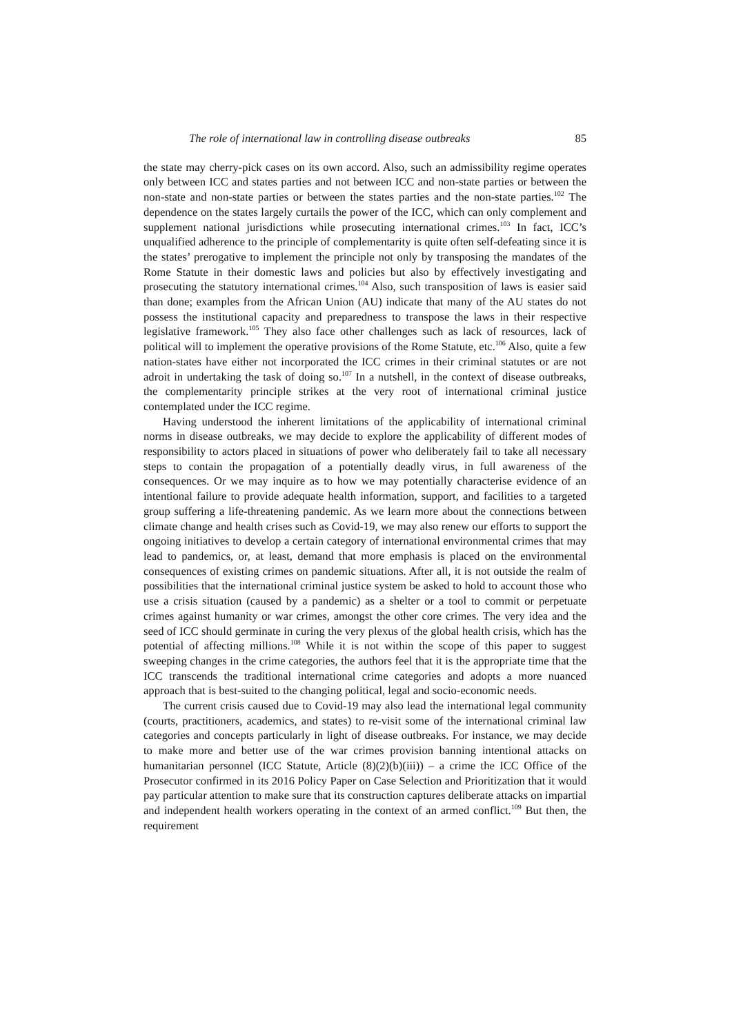The role of international law in controlling disease outbreaks 85
the state may cherry-pick cases on its own accord. Also, such an admissibility regime operates only between ICC and states parties and not between ICC and non-state parties or between the non-state and non-state parties or between the states parties and the non-state parties.<sup>102</sup> The dependence on the states largely curtails the power of the ICC, which can only complement and supplement national jurisdictions while prosecuting international crimes.<sup>103</sup> In fact, ICC’s unqualified adherence to the principle of complementarity is quite often self-defeating since it is the states’ prerogative to implement the principle not only by transposing the mandates of the Rome Statute in their domestic laws and policies but also by effectively investigating and prosecuting the statutory international crimes.<sup>104</sup> Also, such transposition of laws is easier said than done; examples from the African Union (AU) indicate that many of the AU states do not possess the institutional capacity and preparedness to transpose the laws in their respective legislative framework.<sup>105</sup> They also face other challenges such as lack of resources, lack of political will to implement the operative provisions of the Rome Statute, etc.<sup>106</sup> Also, quite a few nation-states have either not incorporated the ICC crimes in their criminal statutes or are not adroit in undertaking the task of doing so.<sup>107</sup> In a nutshell, in the context of disease outbreaks, the complementarity principle strikes at the very root of international criminal justice contemplated under the ICC regime.
Having understood the inherent limitations of the applicability of international criminal norms in disease outbreaks, we may decide to explore the applicability of different modes of responsibility to actors placed in situations of power who deliberately fail to take all necessary steps to contain the propagation of a potentially deadly virus, in full awareness of the consequences. Or we may inquire as to how we may potentially characterise evidence of an intentional failure to provide adequate health information, support, and facilities to a targeted group suffering a life-threatening pandemic. As we learn more about the connections between climate change and health crises such as Covid-19, we may also renew our efforts to support the ongoing initiatives to develop a certain category of international environmental crimes that may lead to pandemics, or, at least, demand that more emphasis is placed on the environmental consequences of existing crimes on pandemic situations. After all, it is not outside the realm of possibilities that the international criminal justice system be asked to hold to account those who use a crisis situation (caused by a pandemic) as a shelter or a tool to commit or perpetuate crimes against humanity or war crimes, amongst the other core crimes. The very idea and the seed of ICC should germinate in curing the very plexus of the global health crisis, which has the potential of affecting millions.<sup>108</sup> While it is not within the scope of this paper to suggest sweeping changes in the crime categories, the authors feel that it is the appropriate time that the ICC transcends the traditional international crime categories and adopts a more nuanced approach that is best-suited to the changing political, legal and socio-economic needs.
The current crisis caused due to Covid-19 may also lead the international legal community (courts, practitioners, academics, and states) to re-visit some of the international criminal law categories and concepts particularly in light of disease outbreaks. For instance, we may decide to make more and better use of the war crimes provision banning intentional attacks on humanitarian personnel (ICC Statute, Article (8)(2)(b)(iii)) – a crime the ICC Office of the Prosecutor confirmed in its 2016 Policy Paper on Case Selection and Prioritization that it would pay particular attention to make sure that its construction captures deliberate attacks on impartial and independent health workers operating in the context of an armed conflict.<sup>109</sup> But then, the requirement